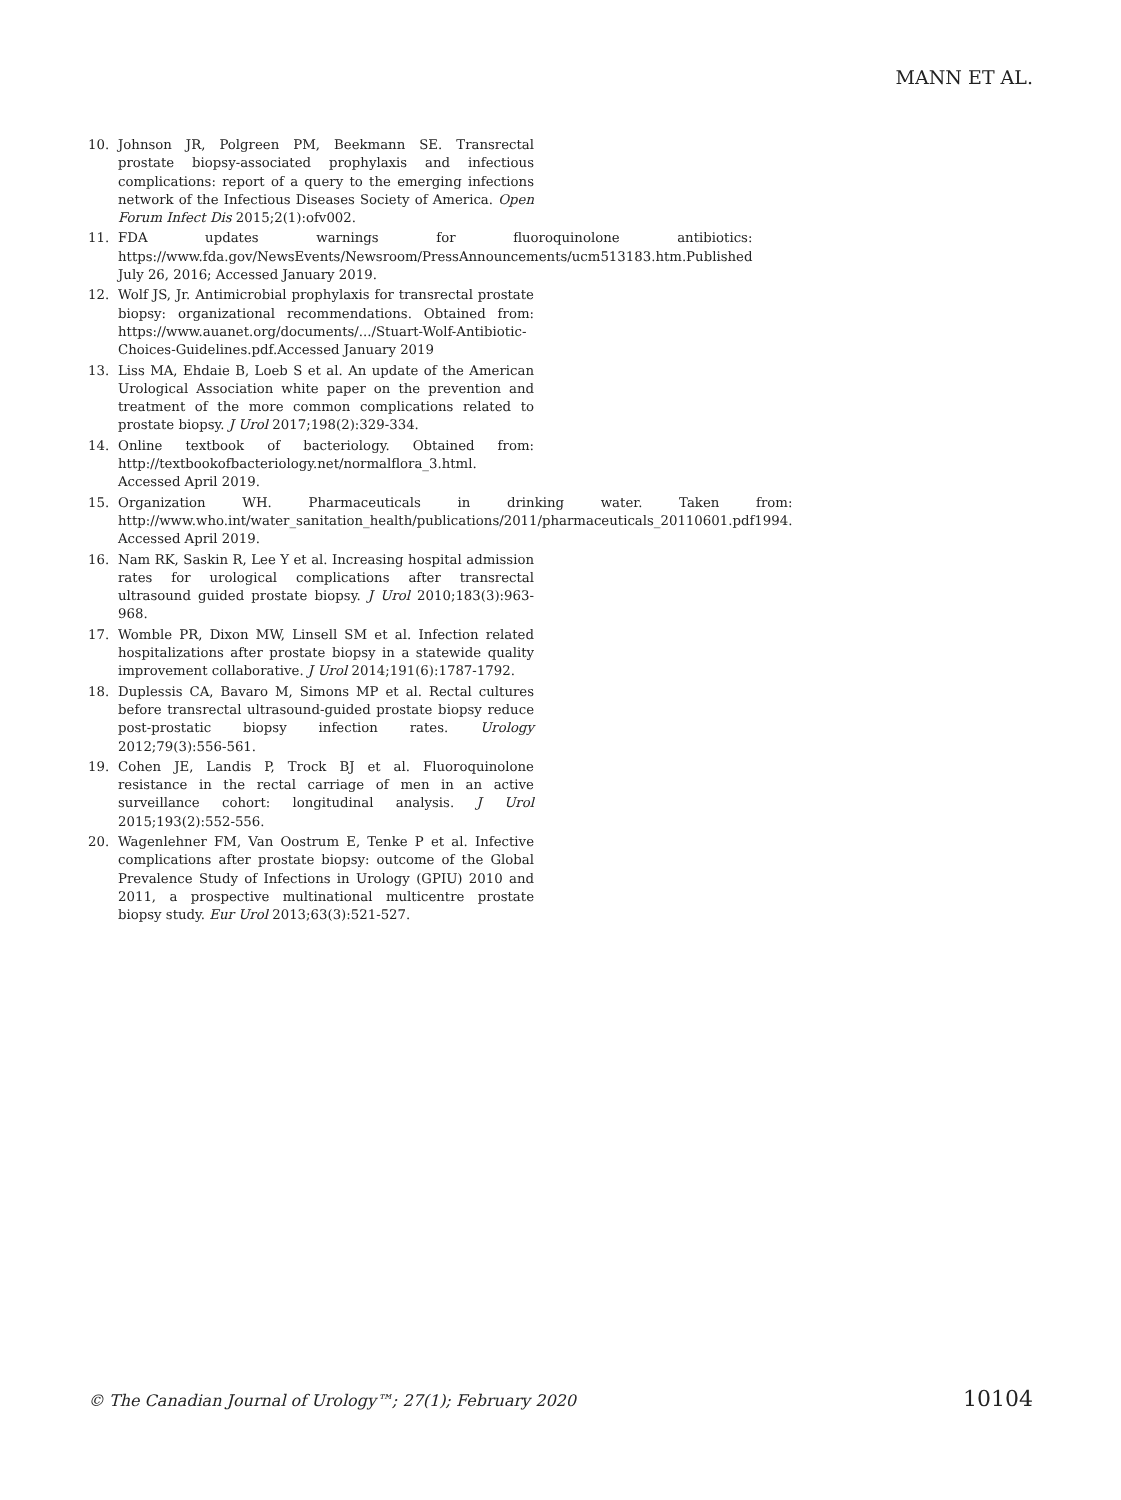MANN ET AL.
10. Johnson JR, Polgreen PM, Beekmann SE. Transrectal prostate biopsy-associated prophylaxis and infectious complications: report of a query to the emerging infections network of the Infectious Diseases Society of America. Open Forum Infect Dis 2015;2(1):ofv002.
11. FDA updates warnings for fluoroquinolone antibiotics: https://www.fda.gov/NewsEvents/Newsroom/PressAnnouncements/ucm513183.htm.Published July 26, 2016; Accessed January 2019.
12. Wolf JS, Jr. Antimicrobial prophylaxis for transrectal prostate biopsy: organizational recommendations. Obtained from: https://www.auanet.org/documents/.../Stuart-Wolf-Antibiotic-Choices-Guidelines.pdf.Accessed January 2019
13. Liss MA, Ehdaie B, Loeb S et al. An update of the American Urological Association white paper on the prevention and treatment of the more common complications related to prostate biopsy. J Urol 2017;198(2):329-334.
14. Online textbook of bacteriology. Obtained from: http://textbookofbacteriology.net/normalflora_3.html. Accessed April 2019.
15. Organization WH. Pharmaceuticals in drinking water. Taken from: http://www.who.int/water_sanitation_health/publications/2011/pharmaceuticals_20110601.pdf1994. Accessed April 2019.
16. Nam RK, Saskin R, Lee Y et al. Increasing hospital admission rates for urological complications after transrectal ultrasound guided prostate biopsy. J Urol 2010;183(3):963-968.
17. Womble PR, Dixon MW, Linsell SM et al. Infection related hospitalizations after prostate biopsy in a statewide quality improvement collaborative. J Urol 2014;191(6):1787-1792.
18. Duplessis CA, Bavaro M, Simons MP et al. Rectal cultures before transrectal ultrasound-guided prostate biopsy reduce post-prostatic biopsy infection rates. Urology 2012;79(3):556-561.
19. Cohen JE, Landis P, Trock BJ et al. Fluoroquinolone resistance in the rectal carriage of men in an active surveillance cohort: longitudinal analysis. J Urol 2015;193(2):552-556.
20. Wagenlehner FM, Van Oostrum E, Tenke P et al. Infective complications after prostate biopsy: outcome of the Global Prevalence Study of Infections in Urology (GPIU) 2010 and 2011, a prospective multinational multicentre prostate biopsy study. Eur Urol 2013;63(3):521-527.
© The Canadian Journal of Urology™; 27(1); February 2020 10104